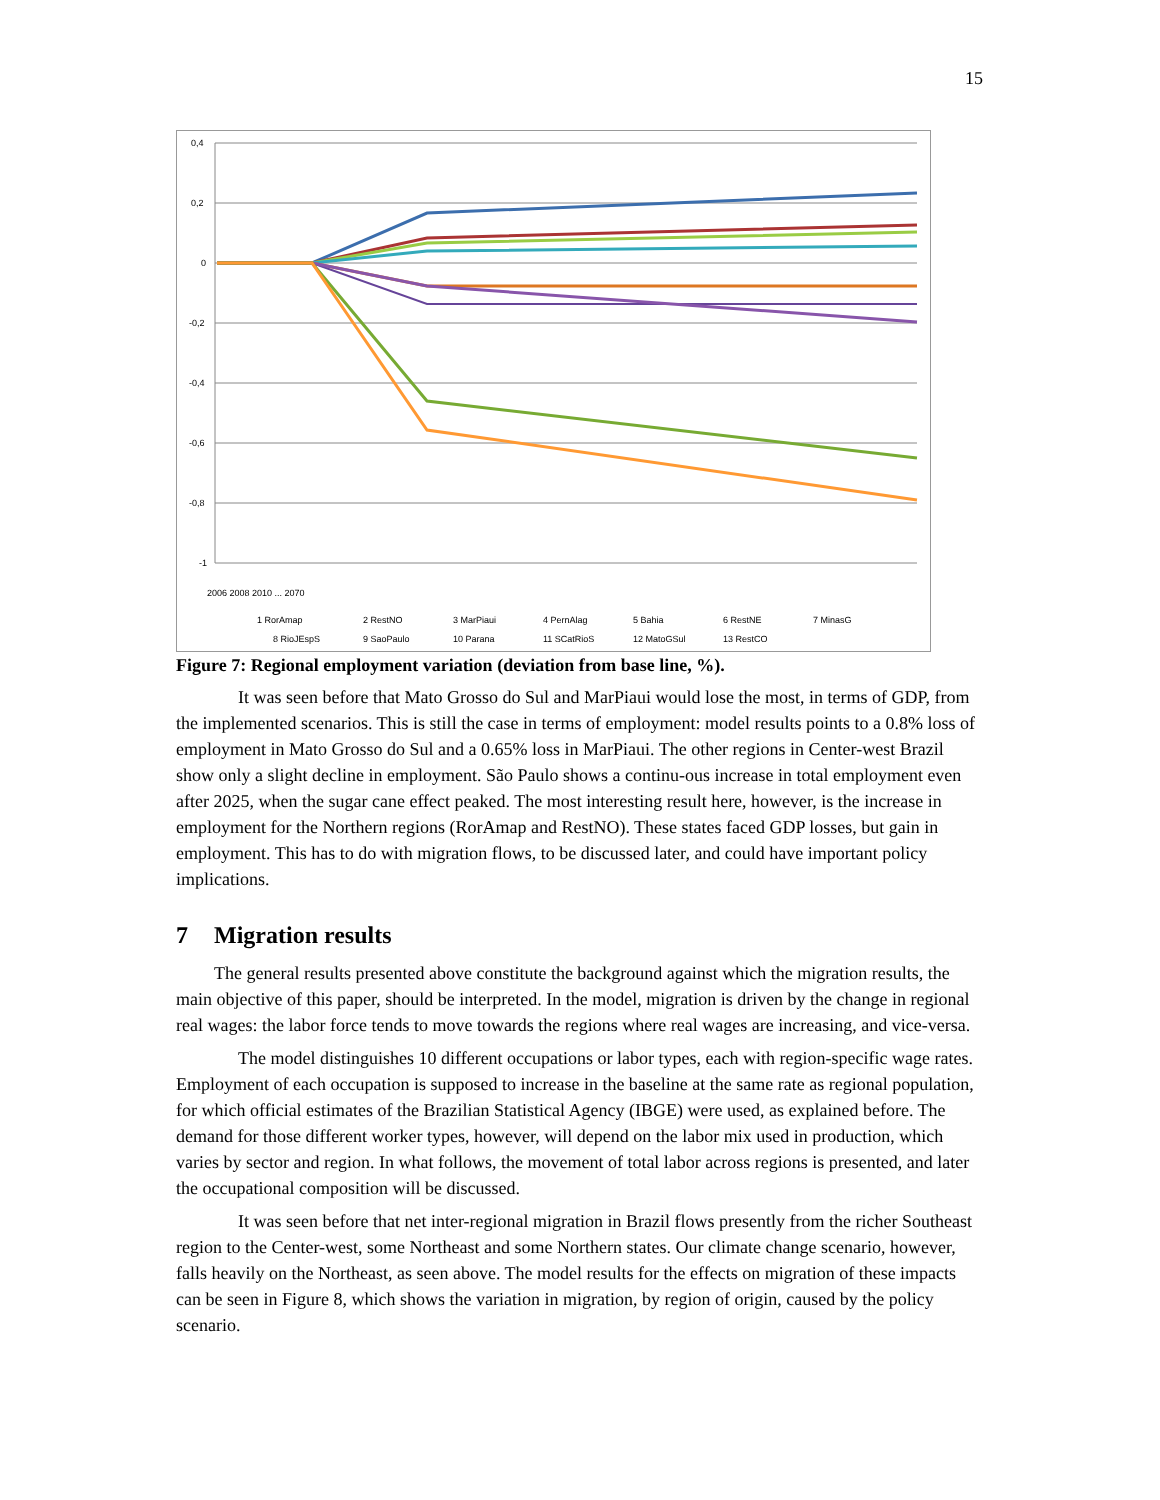15
0,4
0,2
0
-0,2
-0,4
-0,6
-0,8
-1
2006 2008 2010 ... 2070
1 RorAmap
2 RestNO
3 MarPiaui
4 PernAlag
5 Bahia
6 RestNE
7 MinasG
8 RioJEspS
9 SaoPaulo
10 Parana
11 SCatRioS
12 MatoGSul
13 RestCO
Figure 7: Regional employment variation (deviation from base line, %).
It was seen before that Mato Grosso do Sul and MarPiaui would lose the most, in terms of GDP, from the implemented scenarios. This is still the case in terms of employment: model results points to a 0.8% loss of employment in Mato Grosso do Sul and a 0.65% loss in MarPiaui. The other regions in Center-west Brazil show only a slight decline in employment. São Paulo shows a continu-ous increase in total employment even after 2025, when the sugar cane effect peaked. The most interesting result here, however, is the increase in employment for the Northern regions (RorAmap and RestNO). These states faced GDP losses, but gain in employment. This has to do with migration flows, to be discussed later, and could have important policy implications.
7 Migration results
The general results presented above constitute the background against which the migration results, the main objective of this paper, should be interpreted. In the model, migration is driven by the change in regional real wages: the labor force tends to move towards the regions where real wages are increasing, and vice-versa.
The model distinguishes 10 different occupations or labor types, each with region-specific wage rates. Employment of each occupation is supposed to increase in the baseline at the same rate as regional population, for which official estimates of the Brazilian Statistical Agency (IBGE) were used, as explained before. The demand for those different worker types, however, will depend on the labor mix used in production, which varies by sector and region. In what follows, the movement of total labor across regions is presented, and later the occupational composition will be discussed.
It was seen before that net inter-regional migration in Brazil flows presently from the richer Southeast region to the Center-west, some Northeast and some Northern states. Our climate change scenario, however, falls heavily on the Northeast, as seen above. The model results for the effects on migration of these impacts can be seen in Figure 8, which shows the variation in migration, by region of origin, caused by the policy scenario.